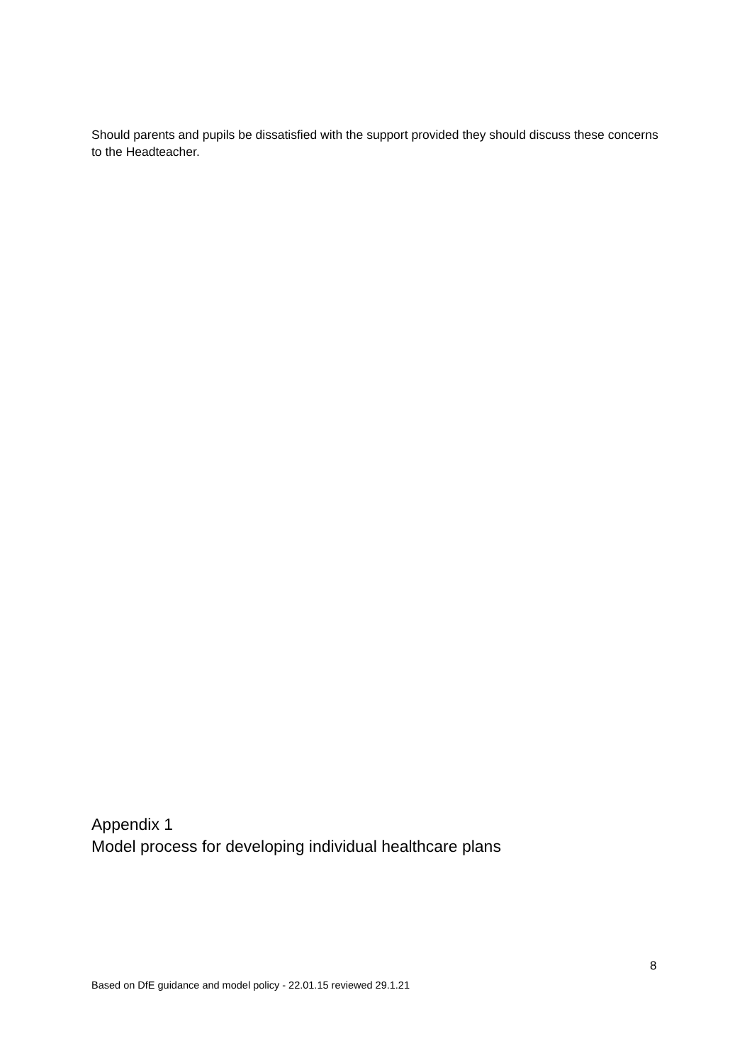Should parents and pupils be dissatisfied with the support provided they should discuss these concerns to the Headteacher.
Appendix 1
Model process for developing individual healthcare plans
8
Based on DfE guidance and model policy - 22.01.15 reviewed 29.1.21